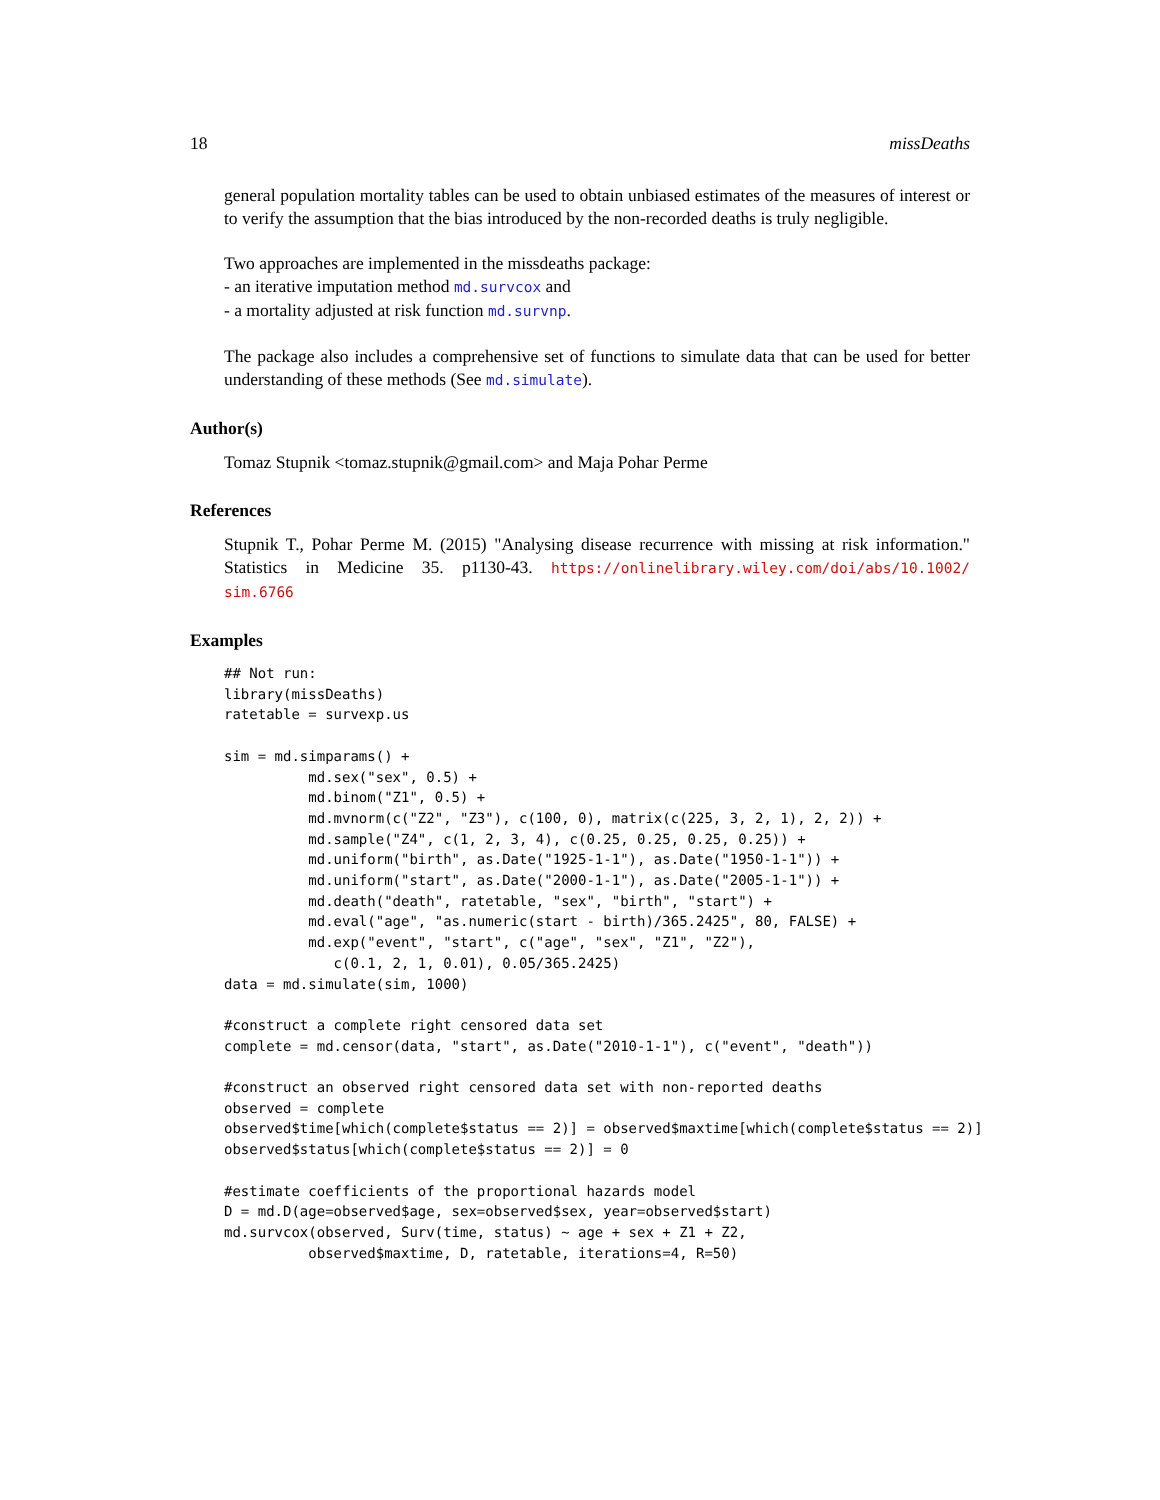18 missDeaths
general population mortality tables can be used to obtain unbiased estimates of the measures of interest or to verify the assumption that the bias introduced by the non-recorded deaths is truly negligible.
Two approaches are implemented in the missdeaths package:
- an iterative imputation method md.survcox and
- a mortality adjusted at risk function md.survnp.
The package also includes a comprehensive set of functions to simulate data that can be used for better understanding of these methods (See md.simulate).
Author(s)
Tomaz Stupnik <tomaz.stupnik@gmail.com> and Maja Pohar Perme
References
Stupnik T., Pohar Perme M. (2015) "Analysing disease recurrence with missing at risk information." Statistics in Medicine 35. p1130-43. https://onlinelibrary.wiley.com/doi/abs/10.1002/ sim.6766
Examples
## Not run:
library(missDeaths)
ratetable = survexp.us

sim = md.simparams() +
          md.sex("sex", 0.5) +
          md.binom("Z1", 0.5) +
          md.mvnorm(c("Z2", "Z3"), c(100, 0), matrix(c(225, 3, 2, 1), 2, 2)) +
          md.sample("Z4", c(1, 2, 3, 4), c(0.25, 0.25, 0.25, 0.25)) +
          md.uniform("birth", as.Date("1925-1-1"), as.Date("1950-1-1")) +
          md.uniform("start", as.Date("2000-1-1"), as.Date("2005-1-1")) +
          md.death("death", ratetable, "sex", "birth", "start") +
          md.eval("age", "as.numeric(start - birth)/365.2425", 80, FALSE) +
          md.exp("event", "start", c("age", "sex", "Z1", "Z2"),
             c(0.1, 2, 1, 0.01), 0.05/365.2425)
data = md.simulate(sim, 1000)

#construct a complete right censored data set
complete = md.censor(data, "start", as.Date("2010-1-1"), c("event", "death"))

#construct an observed right censored data set with non-reported deaths
observed = complete
observed$time[which(complete$status == 2)] = observed$maxtime[which(complete$status == 2)]
observed$status[which(complete$status == 2)] = 0

#estimate coefficients of the proportional hazards model
D = md.D(age=observed$age, sex=observed$sex, year=observed$start)
md.survcox(observed, Surv(time, status) ~ age + sex + Z1 + Z2,
          observed$maxtime, D, ratetable, iterations=4, R=50)